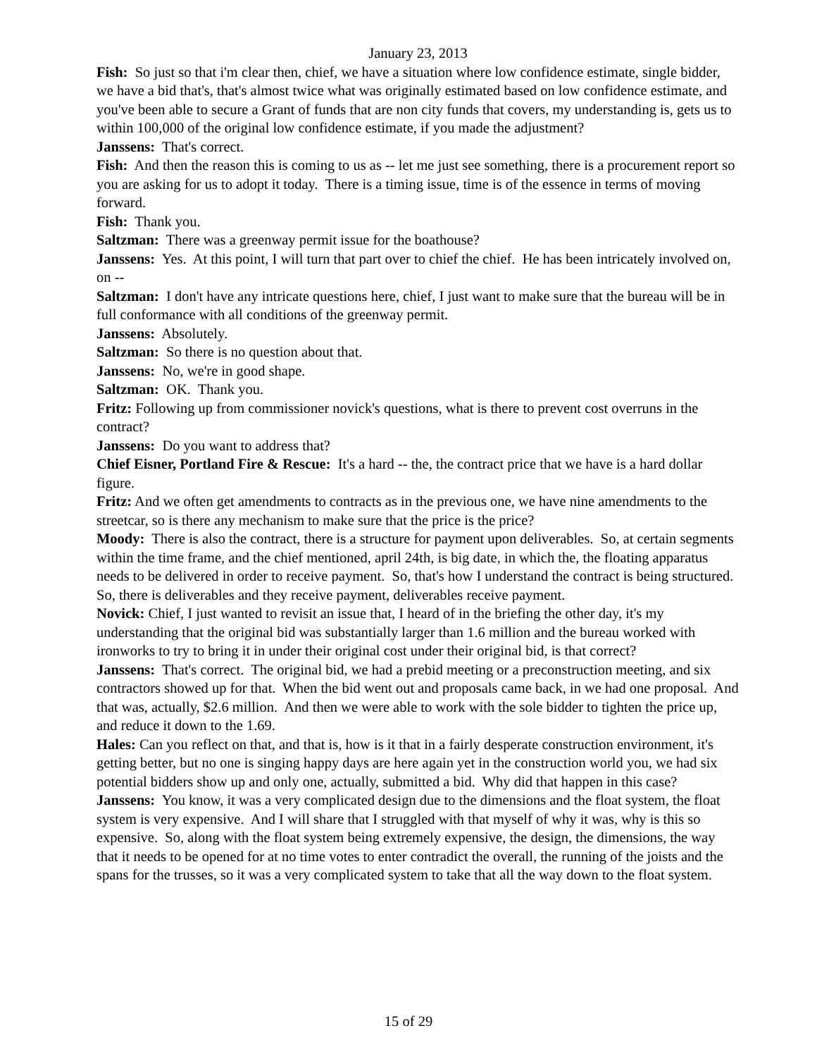January 23, 2013
Fish: So just so that i'm clear then, chief, we have a situation where low confidence estimate, single bidder, we have a bid that's, that's almost twice what was originally estimated based on low confidence estimate, and you've been able to secure a Grant of funds that are non city funds that covers, my understanding is, gets us to within 100,000 of the original low confidence estimate, if you made the adjustment?
Janssens: That's correct.
Fish: And then the reason this is coming to us as -- let me just see something, there is a procurement report so you are asking for us to adopt it today. There is a timing issue, time is of the essence in terms of moving forward.
Fish: Thank you.
Saltzman: There was a greenway permit issue for the boathouse?
Janssens: Yes. At this point, I will turn that part over to chief the chief. He has been intricately involved on, on --
Saltzman: I don't have any intricate questions here, chief, I just want to make sure that the bureau will be in full conformance with all conditions of the greenway permit.
Janssens: Absolutely.
Saltzman: So there is no question about that.
Janssens: No, we're in good shape.
Saltzman: OK. Thank you.
Fritz: Following up from commissioner novick's questions, what is there to prevent cost overruns in the contract?
Janssens: Do you want to address that?
Chief Eisner, Portland Fire & Rescue: It's a hard -- the, the contract price that we have is a hard dollar figure.
Fritz: And we often get amendments to contracts as in the previous one, we have nine amendments to the streetcar, so is there any mechanism to make sure that the price is the price?
Moody: There is also the contract, there is a structure for payment upon deliverables. So, at certain segments within the time frame, and the chief mentioned, april 24th, is big date, in which the, the floating apparatus needs to be delivered in order to receive payment. So, that's how I understand the contract is being structured. So, there is deliverables and they receive payment, deliverables receive payment.
Novick: Chief, I just wanted to revisit an issue that, I heard of in the briefing the other day, it's my understanding that the original bid was substantially larger than 1.6 million and the bureau worked with ironworks to try to bring it in under their original cost under their original bid, is that correct?
Janssens: That's correct. The original bid, we had a prebid meeting or a preconstruction meeting, and six contractors showed up for that. When the bid went out and proposals came back, in we had one proposal. And that was, actually, $2.6 million. And then we were able to work with the sole bidder to tighten the price up, and reduce it down to the 1.69.
Hales: Can you reflect on that, and that is, how is it that in a fairly desperate construction environment, it's getting better, but no one is singing happy days are here again yet in the construction world you, we had six potential bidders show up and only one, actually, submitted a bid. Why did that happen in this case?
Janssens: You know, it was a very complicated design due to the dimensions and the float system, the float system is very expensive. And I will share that I struggled with that myself of why it was, why is this so expensive. So, along with the float system being extremely expensive, the design, the dimensions, the way that it needs to be opened for at no time votes to enter contradict the overall, the running of the joists and the spans for the trusses, so it was a very complicated system to take that all the way down to the float system.
15 of 29